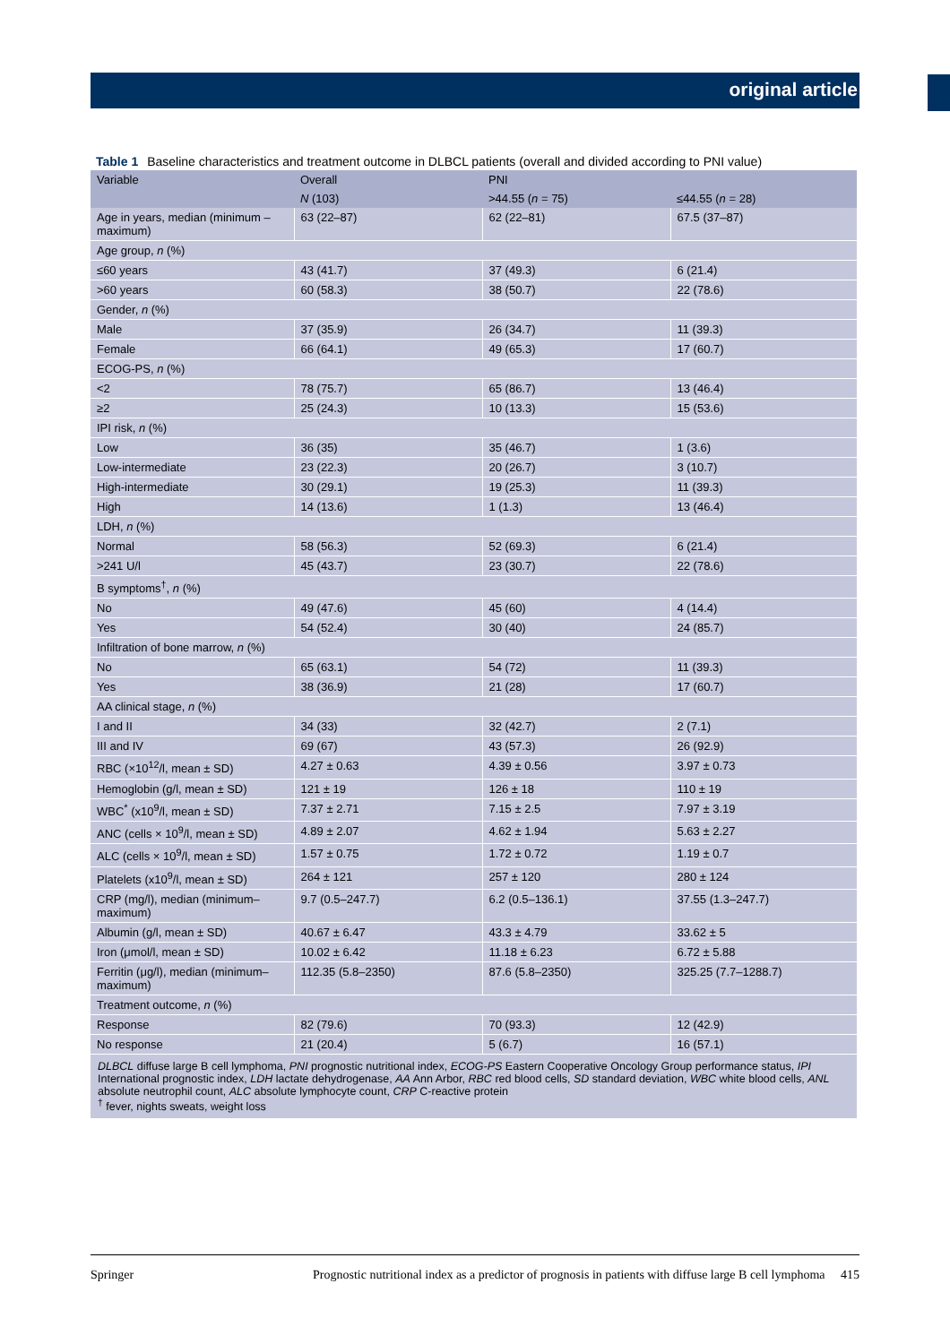original article
Table 1 Baseline characteristics and treatment outcome in DLBCL patients (overall and divided according to PNI value)
| Variable | Overall | PNI | |
| --- | --- | --- | --- |
| | N (103) | >44.55 ( n = 75) | ≤44.55 ( n = 28) |
| Age in years, median (minimum – maximum) | 63 (22–87) | 62 (22–81) | 67.5 (37–87) |
| Age group, n (%) | | | |
| ≤60 years | 43 (41.7) | 37 (49.3) | 6 (21.4) |
| >60 years | 60 (58.3) | 38 (50.7) | 22 (78.6) |
| Gender, n (%) | | | |
| Male | 37 (35.9) | 26 (34.7) | 11 (39.3) |
| Female | 66 (64.1) | 49 (65.3) | 17 (60.7) |
| ECOG-PS, n (%) | | | |
| <2 | 78 (75.7) | 65 (86.7) | 13 (46.4) |
| ≥2 | 25 (24.3) | 10 (13.3) | 15 (53.6) |
| IPI risk, n (%) | | | |
| Low | 36 (35) | 35 (46.7) | 1 (3.6) |
| Low-intermediate | 23 (22.3) | 20 (26.7) | 3 (10.7) |
| High-intermediate | 30 (29.1) | 19 (25.3) | 11 (39.3) |
| High | 14 (13.6) | 1 (1.3) | 13 (46.4) |
| LDH, n (%) | | | |
| Normal | 58 (56.3) | 52 (69.3) | 6 (21.4) |
| >241 U/l | 45 (43.7) | 23 (30.7) | 22 (78.6) |
| B symptoms<sup>†</sup>, n (%) | | | |
| No | 49 (47.6) | 45 (60) | 4 (14.4) |
| Yes | 54 (52.4) | 30 (40) | 24 (85.7) |
| Infiltration of bone marrow, n (%) | | | |
| No | 65 (63.1) | 54 (72) | 11 (39.3) |
| Yes | 38 (36.9) | 21 (28) | 17 (60.7) |
| AA clinical stage, n (%) | | | |
| I and II | 34 (33) | 32 (42.7) | 2 (7.1) |
| III and IV | 69 (67) | 43 (57.3) | 26 (92.9) |
| RBC (×10<sup>12</sup>/l, mean ± SD) | 4.27 ± 0.63 | 4.39 ± 0.56 | 3.97 ± 0.73 |
| Hemoglobin (g/l, mean ± SD) | 121 ± 19 | 126 ± 18 | 110 ± 19 |
| WBC<sup>*</sup> (x10<sup>9</sup>/l, mean ± SD) | 7.37 ± 2.71 | 7.15 ± 2.5 | 7.97 ± 3.19 |
| ANC (cells × 10<sup>9</sup>/l, mean ± SD) | 4.89 ± 2.07 | 4.62 ± 1.94 | 5.63 ± 2.27 |
| ALC (cells × 10<sup>9</sup>/l, mean ± SD) | 1.57 ± 0.75 | 1.72 ± 0.72 | 1.19 ± 0.7 |
| Platelets (x10<sup>9</sup>/l, mean ± SD) | 264 ± 121 | 257 ± 120 | 280 ± 124 |
| CRP (mg/l), median (minimum–maximum) | 9.7 (0.5–247.7) | 6.2 (0.5–136.1) | 37.55 (1.3–247.7) |
| Albumin (g/l, mean ± SD) | 40.67 ± 6.47 | 43.3 ± 4.79 | 33.62 ± 5 |
| Iron (μmol/l, mean ± SD) | 10.02 ± 6.42 | 11.18 ± 6.23 | 6.72 ± 5.88 |
| Ferritin (μg/l), median (minimum–maximum) | 112.35 (5.8–2350) | 87.6 (5.8–2350) | 325.25 (7.7–1288.7) |
| Treatment outcome, n (%) | | | |
| Response | 82 (79.6) | 70 (93.3) | 12 (42.9) |
| No response | 21 (20.4) | 5 (6.7) | 16 (57.1) |
DLBCL diffuse large B cell lymphoma, PNI prognostic nutritional index, ECOG-PS Eastern Cooperative Oncology Group performance status, IPI International prognostic index, LDH lactate dehydrogenase, AA Ann Arbor, RBC red blood cells, SD standard deviation, WBC white blood cells, ANL absolute neutrophil count, ALC absolute lymphocyte count, CRP C-reactive protein
<sup>†</sup> fever, nights sweats, weight loss
Springer Prognostic nutritional index as a predictor of prognosis in patients with diffuse large B cell lymphoma 415